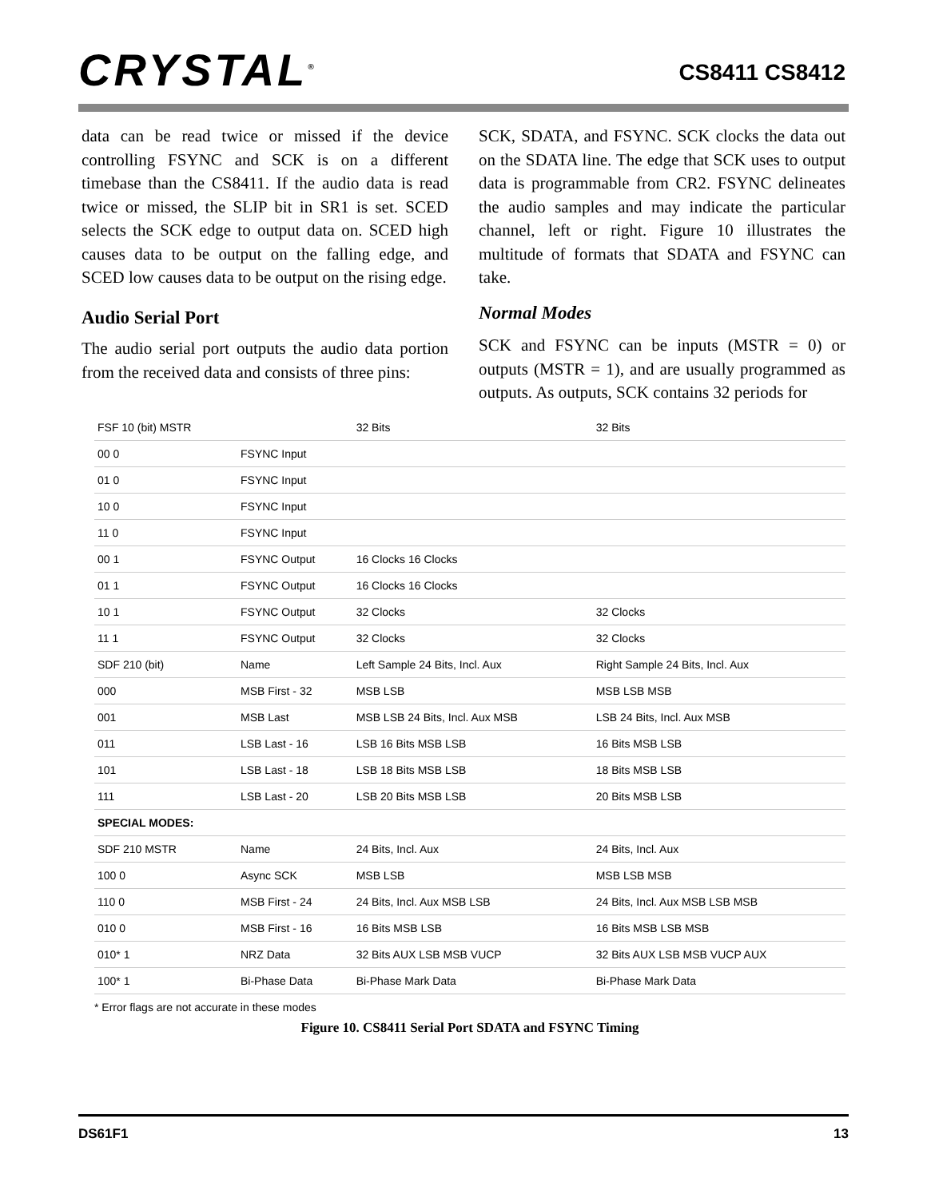CRYSTAL<sup>®</sup> CS8411 CS8412
data can be read twice or missed if the device controlling FSYNC and SCK is on a different timebase than the CS8411. If the audio data is read twice or missed, the SLIP bit in SR1 is set. SCED selects the SCK edge to output data on. SCED high causes data to be output on the falling edge, and SCED low causes data to be output on the rising edge.
Audio Serial Port
The audio serial port outputs the audio data portion from the received data and consists of three pins:
SCK, SDATA, and FSYNC. SCK clocks the data out on the SDATA line. The edge that SCK uses to output data is programmable from CR2. FSYNC delineates the audio samples and may indicate the particular channel, left or right. Figure 10 illustrates the multitude of formats that SDATA and FSYNC can take.
Normal Modes
SCK and FSYNC can be inputs (MSTR = 0) or outputs (MSTR = 1), and are usually programmed as outputs. As outputs, SCK contains 32 periods for
| FSF 10 (bit) MSTR | | 32 Bits | 32 Bits |
| 00 0 | FSYNC Input | | |
| 01 0 | FSYNC Input | | |
| 10 0 | FSYNC Input | | |
| 11 0 | FSYNC Input | | |
| 00 1 | FSYNC Output | 16 Clocks 16 Clocks | |
| 01 1 | FSYNC Output | 16 Clocks 16 Clocks | |
| 10 1 | FSYNC Output | 32 Clocks | 32 Clocks |
| 11 1 | FSYNC Output | 32 Clocks | 32 Clocks |
| SDF 210 (bit) | Name | Left Sample 24 Bits, Incl. Aux | Right Sample 24 Bits, Incl. Aux |
| 000 | MSB First - 32 | MSB LSB | MSB LSB MSB |
| 001 | MSB Last | MSB LSB 24 Bits, Incl. Aux MSB | LSB 24 Bits, Incl. Aux MSB |
| 011 | LSB Last - 16 | LSB 16 Bits MSB LSB | 16 Bits MSB LSB |
| 101 | LSB Last - 18 | LSB 18 Bits MSB LSB | 18 Bits MSB LSB |
| 111 | LSB Last - 20 | LSB 20 Bits MSB LSB | 20 Bits MSB LSB |
| SPECIAL MODES: | | | |
| SDF 210 MSTR | Name | 24 Bits, Incl. Aux | 24 Bits, Incl. Aux |
| 100 0 | Async SCK | MSB LSB | MSB LSB MSB |
| 110 0 | MSB First - 24 | 24 Bits, Incl. Aux MSB LSB | 24 Bits, Incl. Aux MSB LSB MSB |
| 010 0 | MSB First - 16 | 16 Bits MSB LSB | 16 Bits MSB LSB MSB |
| 010* 1 | NRZ Data | 32 Bits AUX LSB MSB VUCP | 32 Bits AUX LSB MSB VUCP AUX |
| 100* 1 | Bi-Phase Data | Bi-Phase Mark Data | Bi-Phase Mark Data |
* Error flags are not accurate in these modes
Figure 10. CS8411 Serial Port SDATA and FSYNC Timing
DS61F1 13